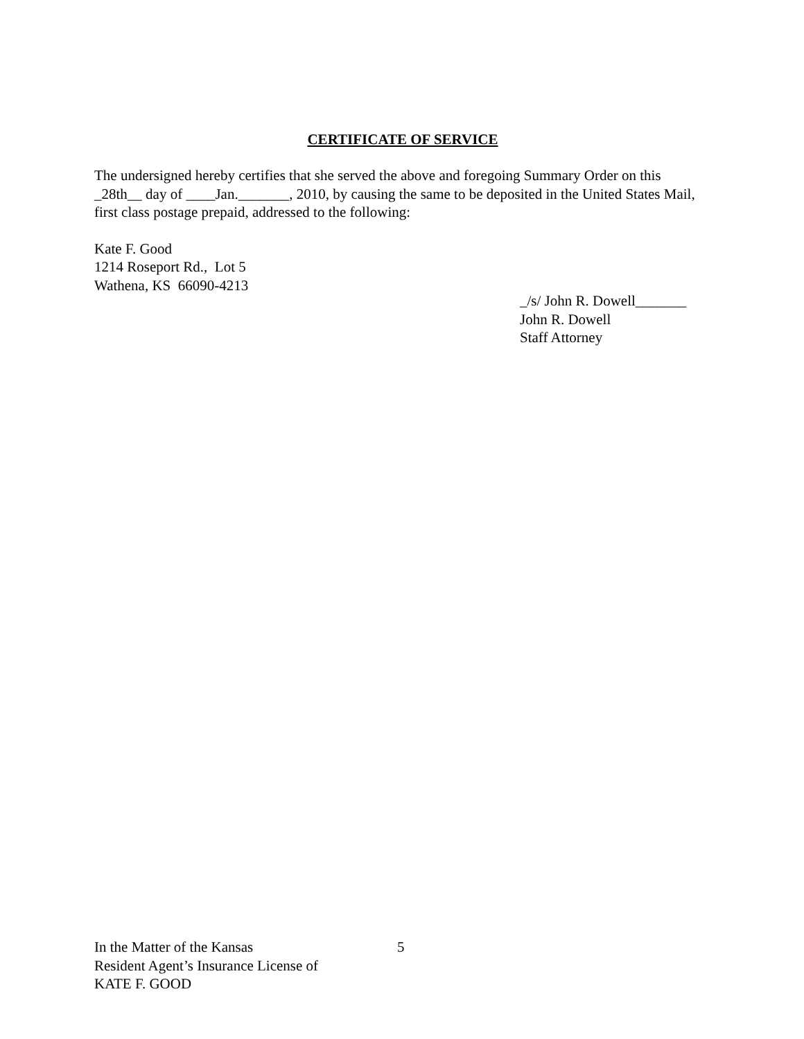CERTIFICATE OF SERVICE
The undersigned hereby certifies that she served the above and foregoing Summary Order on this _28th__ day of ____Jan._______, 2010, by causing the same to be deposited in the United States Mail, first class postage prepaid, addressed to the following:
Kate F. Good
1214 Roseport Rd., Lot 5
Wathena, KS 66090-4213
_/s/ John R. Dowell_______
John R. Dowell
Staff Attorney
In the Matter of the Kansas
Resident Agent’s Insurance License of
KATE F. GOOD
5